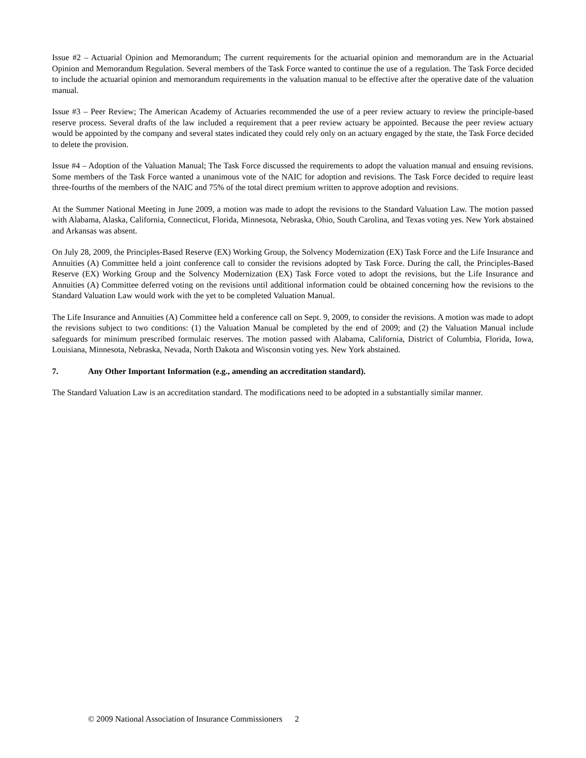Issue #2 – Actuarial Opinion and Memorandum; The current requirements for the actuarial opinion and memorandum are in the Actuarial Opinion and Memorandum Regulation. Several members of the Task Force wanted to continue the use of a regulation. The Task Force decided to include the actuarial opinion and memorandum requirements in the valuation manual to be effective after the operative date of the valuation manual.
Issue #3 – Peer Review; The American Academy of Actuaries recommended the use of a peer review actuary to review the principle-based reserve process. Several drafts of the law included a requirement that a peer review actuary be appointed. Because the peer review actuary would be appointed by the company and several states indicated they could rely only on an actuary engaged by the state, the Task Force decided to delete the provision.
Issue #4 – Adoption of the Valuation Manual; The Task Force discussed the requirements to adopt the valuation manual and ensuing revisions. Some members of the Task Force wanted a unanimous vote of the NAIC for adoption and revisions. The Task Force decided to require least three-fourths of the members of the NAIC and 75% of the total direct premium written to approve adoption and revisions.
At the Summer National Meeting in June 2009, a motion was made to adopt the revisions to the Standard Valuation Law. The motion passed with Alabama, Alaska, California, Connecticut, Florida, Minnesota, Nebraska, Ohio, South Carolina, and Texas voting yes. New York abstained and Arkansas was absent.
On July 28, 2009, the Principles-Based Reserve (EX) Working Group, the Solvency Modernization (EX) Task Force and the Life Insurance and Annuities (A) Committee held a joint conference call to consider the revisions adopted by Task Force. During the call, the Principles-Based Reserve (EX) Working Group and the Solvency Modernization (EX) Task Force voted to adopt the revisions, but the Life Insurance and Annuities (A) Committee deferred voting on the revisions until additional information could be obtained concerning how the revisions to the Standard Valuation Law would work with the yet to be completed Valuation Manual.
The Life Insurance and Annuities (A) Committee held a conference call on Sept. 9, 2009, to consider the revisions. A motion was made to adopt the revisions subject to two conditions: (1) the Valuation Manual be completed by the end of 2009; and (2) the Valuation Manual include safeguards for minimum prescribed formulaic reserves. The motion passed with Alabama, California, District of Columbia, Florida, Iowa, Louisiana, Minnesota, Nebraska, Nevada, North Dakota and Wisconsin voting yes. New York abstained.
7. Any Other Important Information (e.g., amending an accreditation standard).
The Standard Valuation Law is an accreditation standard. The modifications need to be adopted in a substantially similar manner.
© 2009 National Association of Insurance Commissioners 2